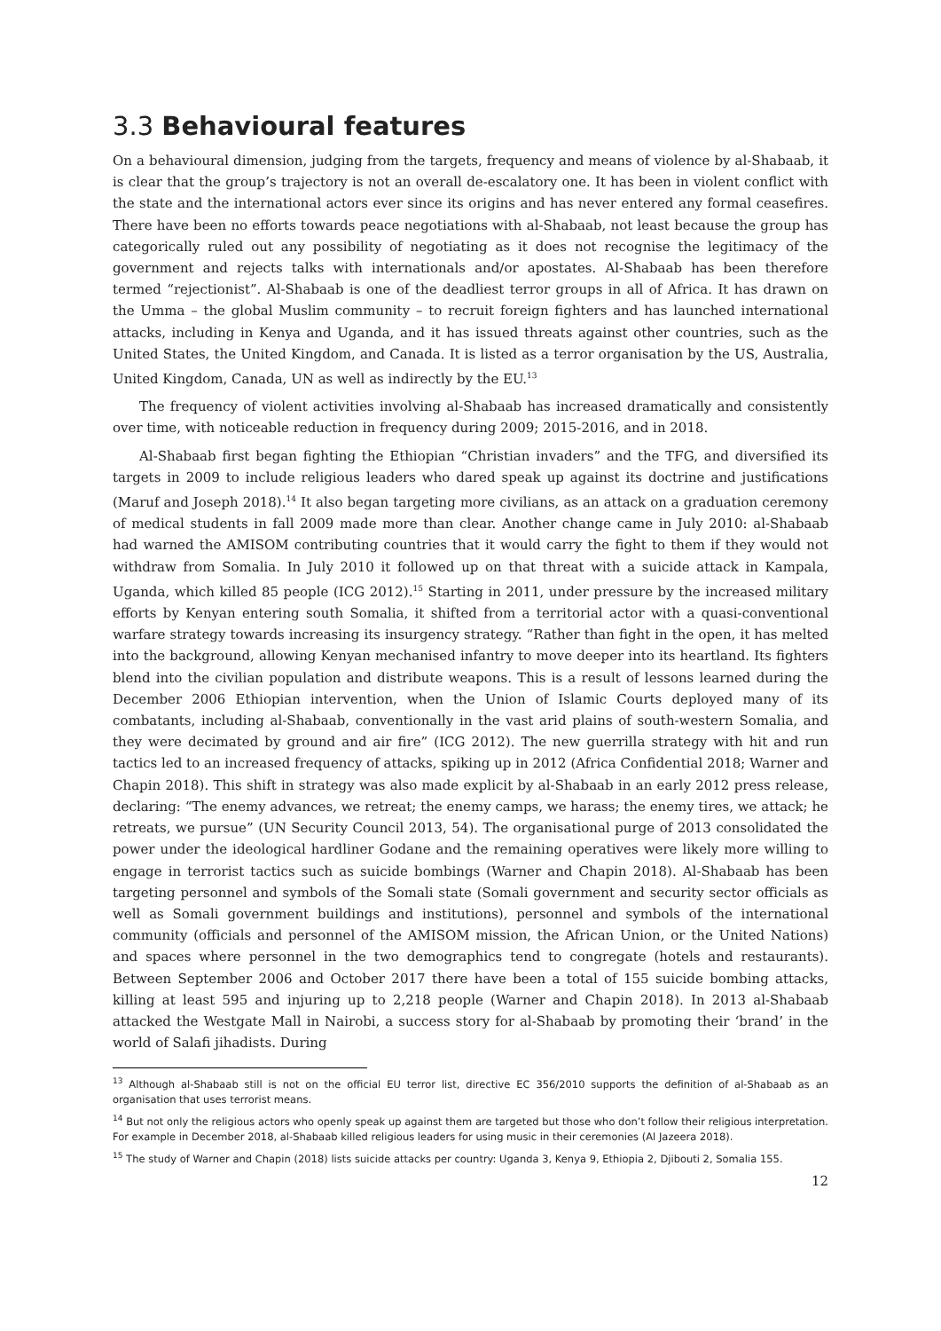3.3 Behavioural features
On a behavioural dimension, judging from the targets, frequency and means of violence by al-Shabaab, it is clear that the group’s trajectory is not an overall de-escalatory one. It has been in violent conflict with the state and the international actors ever since its origins and has never entered any formal ceasefires. There have been no efforts towards peace negotiations with al-Shabaab, not least because the group has categorically ruled out any possibility of negotiating as it does not recognise the legitimacy of the government and rejects talks with internationals and/or apostates. Al-Shabaab has been therefore termed “rejectionist”. Al-Shabaab is one of the deadliest terror groups in all of Africa. It has drawn on the Umma – the global Muslim community – to recruit foreign fighters and has launched international attacks, including in Kenya and Uganda, and it has issued threats against other countries, such as the United States, the United Kingdom, and Canada. It is listed as a terror organisation by the US, Australia, United Kingdom, Canada, UN as well as indirectly by the EU.<sup>13</sup>
The frequency of violent activities involving al-Shabaab has increased dramatically and consistently over time, with noticeable reduction in frequency during 2009; 2015-2016, and in 2018.
Al-Shabaab first began fighting the Ethiopian “Christian invaders” and the TFG, and diversified its targets in 2009 to include religious leaders who dared speak up against its doctrine and justifications (Maruf and Joseph 2018).<sup>14</sup> It also began targeting more civilians, as an attack on a graduation ceremony of medical students in fall 2009 made more than clear. Another change came in July 2010: al-Shabaab had warned the AMISOM contributing countries that it would carry the fight to them if they would not withdraw from Somalia. In July 2010 it followed up on that threat with a suicide attack in Kampala, Uganda, which killed 85 people (ICG 2012).<sup>15</sup> Starting in 2011, under pressure by the increased military efforts by Kenyan entering south Somalia, it shifted from a territorial actor with a quasi-conventional warfare strategy towards increasing its insurgency strategy. “Rather than fight in the open, it has melted into the background, allowing Kenyan mechanised infantry to move deeper into its heartland. Its fighters blend into the civilian population and distribute weapons. This is a result of lessons learned during the December 2006 Ethiopian intervention, when the Union of Islamic Courts deployed many of its combatants, including al-Shabaab, conventionally in the vast arid plains of south-western Somalia, and they were decimated by ground and air fire” (ICG 2012). The new guerrilla strategy with hit and run tactics led to an increased frequency of attacks, spiking up in 2012 (Africa Confidential 2018; Warner and Chapin 2018). This shift in strategy was also made explicit by al-Shabaab in an early 2012 press release, declaring: “The enemy advances, we retreat; the enemy camps, we harass; the enemy tires, we attack; he retreats, we pursue” (UN Security Council 2013, 54). The organisational purge of 2013 consolidated the power under the ideological hardliner Godane and the remaining operatives were likely more willing to engage in terrorist tactics such as suicide bombings (Warner and Chapin 2018). Al-Shabaab has been targeting personnel and symbols of the Somali state (Somali government and security sector officials as well as Somali government buildings and institutions), personnel and symbols of the international community (officials and personnel of the AMISOM mission, the African Union, or the United Nations) and spaces where personnel in the two demographics tend to congregate (hotels and restaurants). Between September 2006 and October 2017 there have been a total of 155 suicide bombing attacks, killing at least 595 and injuring up to 2,218 people (Warner and Chapin 2018). In 2013 al-Shabaab attacked the Westgate Mall in Nairobi, a success story for al-Shabaab by promoting their ‘brand’ in the world of Salafi jihadists. During
<sup>13</sup> Although al-Shabaab still is not on the official EU terror list, directive EC 356/2010 supports the definition of al-Shabaab as an organisation that uses terrorist means.
<sup>14</sup> But not only the religious actors who openly speak up against them are targeted but those who don’t follow their religious interpretation. For example in December 2018, al-Shabaab killed religious leaders for using music in their ceremonies (Al Jazeera 2018).
<sup>15</sup> The study of Warner and Chapin (2018) lists suicide attacks per country: Uganda 3, Kenya 9, Ethiopia 2, Djibouti 2, Somalia 155.
12